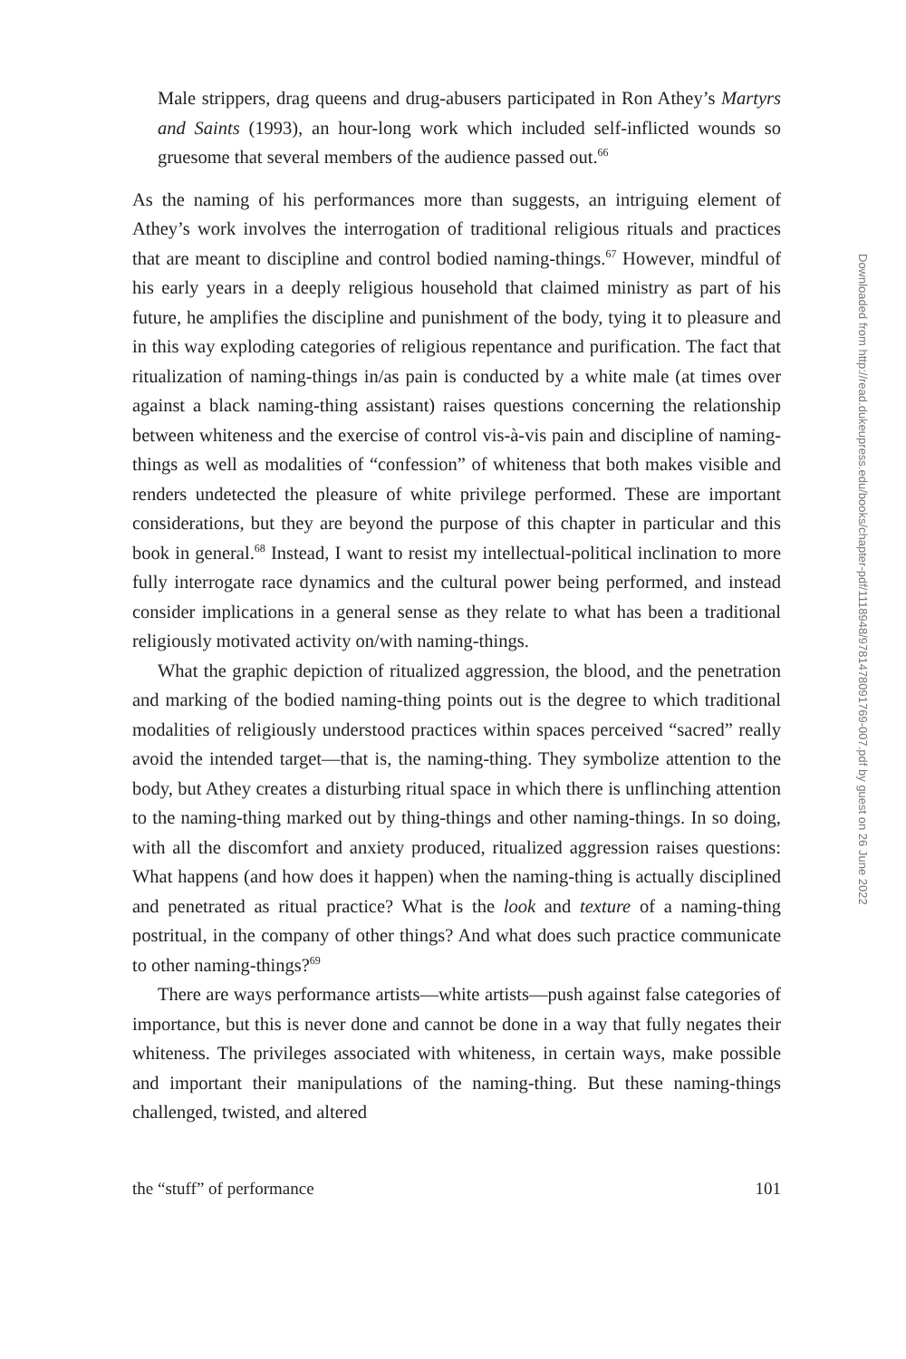Male strippers, drag queens and drug-abusers participated in Ron Athey’s Martyrs and Saints (1993), an hour-long work which included self-inflicted wounds so gruesome that several members of the audience passed out.<sup>66</sup>
As the naming of his performances more than suggests, an intriguing element of Athey’s work involves the interrogation of traditional religious rituals and practices that are meant to discipline and control bodied naming-things.<sup>67</sup> However, mindful of his early years in a deeply religious household that claimed ministry as part of his future, he amplifies the discipline and punishment of the body, tying it to pleasure and in this way exploding categories of religious repentance and purification. The fact that ritualization of naming-things in/as pain is conducted by a white male (at times over against a black naming-thing assistant) raises questions concerning the relationship between whiteness and the exercise of control vis-à-vis pain and discipline of naming-things as well as modalities of “confession” of whiteness that both makes visible and renders undetected the pleasure of white privilege performed. These are important considerations, but they are beyond the purpose of this chapter in particular and this book in general.<sup>68</sup> Instead, I want to resist my intellectual-political inclination to more fully interrogate race dynamics and the cultural power being performed, and instead consider implications in a general sense as they relate to what has been a traditional religiously motivated activity on/with naming-things.
What the graphic depiction of ritualized aggression, the blood, and the penetration and marking of the bodied naming-thing points out is the degree to which traditional modalities of religiously understood practices within spaces perceived “sacred” really avoid the intended target—that is, the naming-thing. They symbolize attention to the body, but Athey creates a disturbing ritual space in which there is unflinching attention to the naming-thing marked out by thing-things and other naming-things. In so doing, with all the discomfort and anxiety produced, ritualized aggression raises questions: What happens (and how does it happen) when the naming-thing is actually disciplined and penetrated as ritual practice? What is the look and texture of a naming-thing postritual, in the company of other things? And what does such practice communicate to other naming-things?<sup>69</sup>
There are ways performance artists—white artists—push against false categories of importance, but this is never done and cannot be done in a way that fully negates their whiteness. The privileges associated with whiteness, in certain ways, make possible and important their manipulations of the naming-thing. But these naming-things challenged, twisted, and altered
the “stuff” of performance 101
Downloaded from http://read.dukeupress.edu/books/chapter-pdf/1118948/9781478091769-007.pdf by guest on 26 June 2022